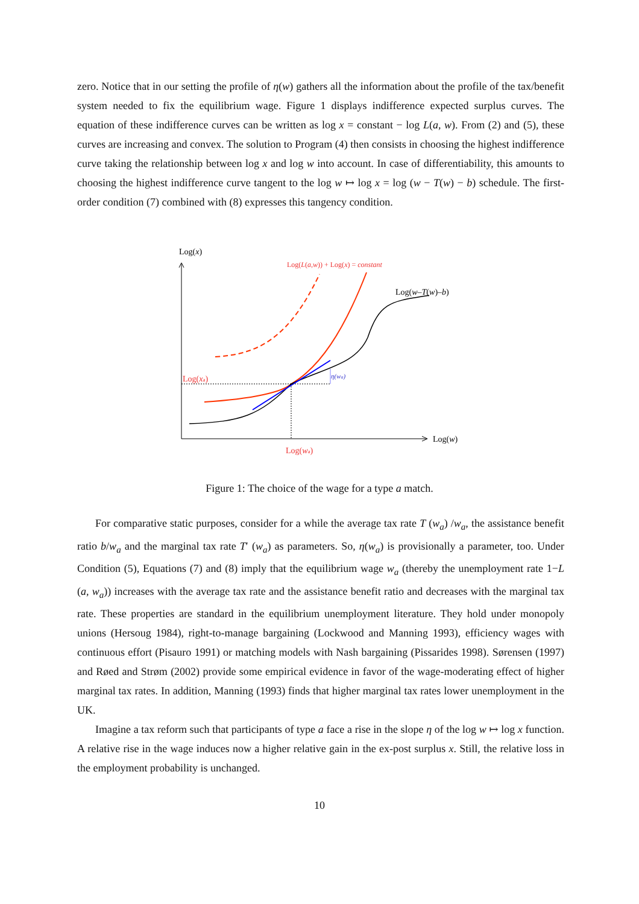zero. Notice that in our setting the profile of η(w) gathers all the information about the profile of the tax/benefit system needed to fix the equilibrium wage. Figure 1 displays indifference expected surplus curves. The equation of these indifference curves can be written as log x = constant − log L(a, w). From (2) and (5), these curves are increasing and convex. The solution to Program (4) then consists in choosing the highest indifference curve taking the relationship between log x and log w into account. In case of differentiability, this amounts to choosing the highest indifference curve tangent to the log w ↦ log x = log (w − T(w) − b) schedule. The first-order condition (7) combined with (8) expresses this tangency condition.
Log(x)
Log(w)
Log(L(a,w)) + Log(x) = constant
Log(w–T(w)–b)
η(wa)
Log(xa)
Log(wa)
Figure 1: The choice of the wage for a type a match.
For comparative static purposes, consider for a while the average tax rate T (w<sub>a</sub>) /w<sub>a</sub>, the assistance benefit ratio b/w<sub>a</sub> and the marginal tax rate T′ (w<sub>a</sub>) as parameters. So, η(w<sub>a</sub>) is provisionally a parameter, too. Under Condition (5), Equations (7) and (8) imply that the equilibrium wage w<sub>a</sub> (thereby the unemployment rate 1−L (a, w<sub>a</sub>)) increases with the average tax rate and the assistance benefit ratio and decreases with the marginal tax rate. These properties are standard in the equilibrium unemployment literature. They hold under monopoly unions (Hersoug 1984), right-to-manage bargaining (Lockwood and Manning 1993), efficiency wages with continuous effort (Pisauro 1991) or matching models with Nash bargaining (Pissarides 1998). Sørensen (1997) and Røed and Strøm (2002) provide some empirical evidence in favor of the wage-moderating effect of higher marginal tax rates. In addition, Manning (1993) finds that higher marginal tax rates lower unemployment in the UK.
Imagine a tax reform such that participants of type a face a rise in the slope η of the log w ↦ log x function. A relative rise in the wage induces now a higher relative gain in the ex-post surplus x. Still, the relative loss in the employment probability is unchanged.
10